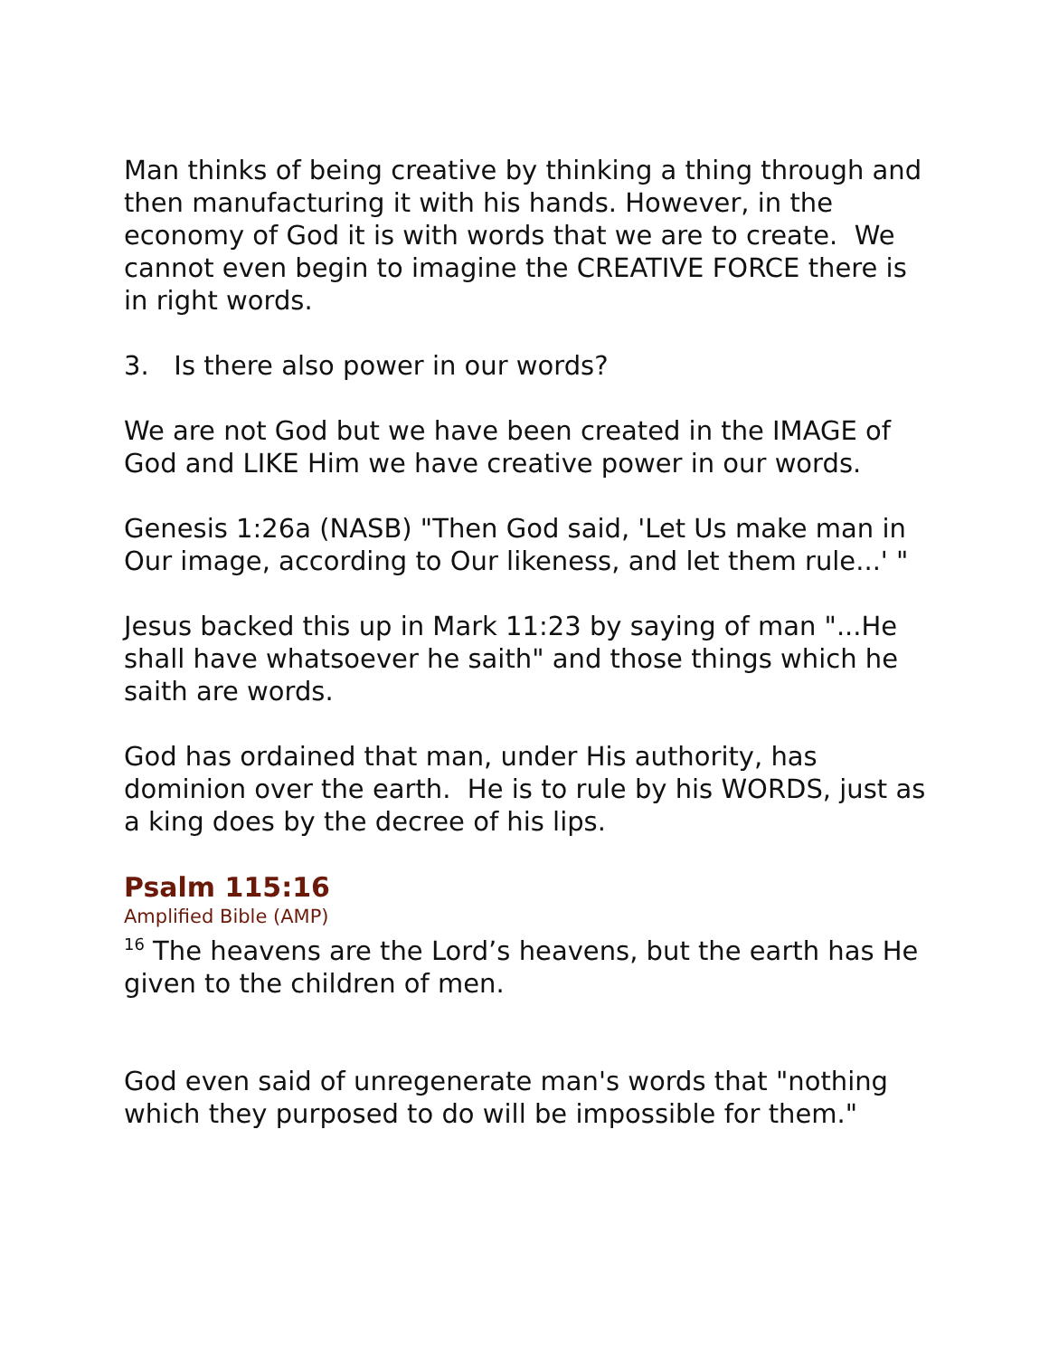Man thinks of being creative by thinking a thing through and then manufacturing it with his hands. However, in the economy of God it is with words that we are to create. We cannot even begin to imagine the CREATIVE FORCE there is in right words.
3. Is there also power in our words?
We are not God but we have been created in the IMAGE of God and LIKE Him we have creative power in our words.
Genesis 1:26a (NASB) "Then God said, 'Let Us make man in Our image, according to Our likeness, and let them rule...' "
Jesus backed this up in Mark 11:23 by saying of man "...He shall have whatsoever he saith" and those things which he saith are words.
God has ordained that man, under His authority, has dominion over the earth. He is to rule by his WORDS, just as a king does by the decree of his lips.
Psalm 115:16
Amplified Bible (AMP)
<sup>16</sup> The heavens are the Lord’s heavens, but the earth has He given to the children of men.
God even said of unregenerate man's words that "nothing which they purposed to do will be impossible for them."